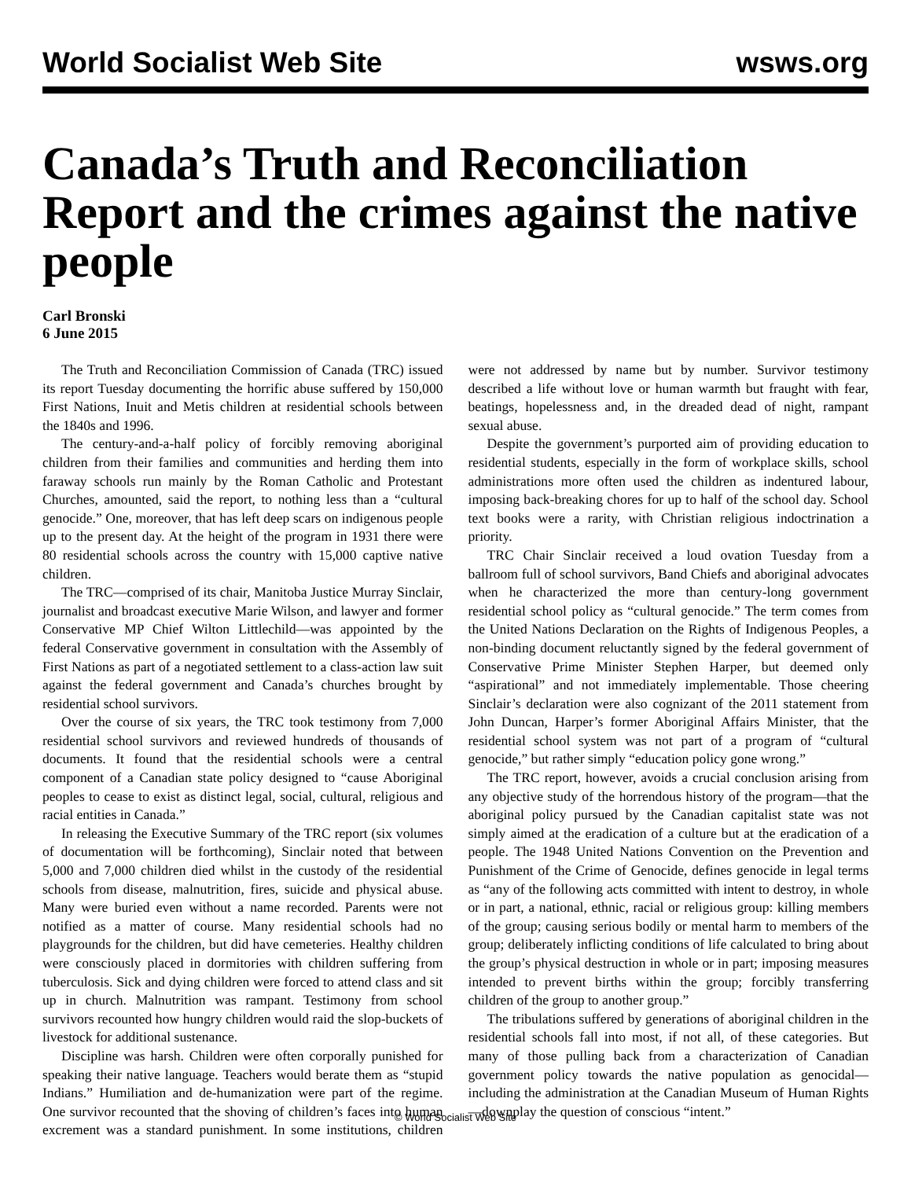World Socialist Web Site wsws.org
Canada’s Truth and Reconciliation Report and the crimes against the native people
Carl Bronski
6 June 2015
The Truth and Reconciliation Commission of Canada (TRC) issued its report Tuesday documenting the horrific abuse suffered by 150,000 First Nations, Inuit and Metis children at residential schools between the 1840s and 1996.
The century-and-a-half policy of forcibly removing aboriginal children from their families and communities and herding them into faraway schools run mainly by the Roman Catholic and Protestant Churches, amounted, said the report, to nothing less than a “cultural genocide.” One, moreover, that has left deep scars on indigenous people up to the present day. At the height of the program in 1931 there were 80 residential schools across the country with 15,000 captive native children.
The TRC—comprised of its chair, Manitoba Justice Murray Sinclair, journalist and broadcast executive Marie Wilson, and lawyer and former Conservative MP Chief Wilton Littlechild—was appointed by the federal Conservative government in consultation with the Assembly of First Nations as part of a negotiated settlement to a class-action law suit against the federal government and Canada’s churches brought by residential school survivors.
Over the course of six years, the TRC took testimony from 7,000 residential school survivors and reviewed hundreds of thousands of documents. It found that the residential schools were a central component of a Canadian state policy designed to “cause Aboriginal peoples to cease to exist as distinct legal, social, cultural, religious and racial entities in Canada.”
In releasing the Executive Summary of the TRC report (six volumes of documentation will be forthcoming), Sinclair noted that between 5,000 and 7,000 children died whilst in the custody of the residential schools from disease, malnutrition, fires, suicide and physical abuse. Many were buried even without a name recorded. Parents were not notified as a matter of course. Many residential schools had no playgrounds for the children, but did have cemeteries. Healthy children were consciously placed in dormitories with children suffering from tuberculosis. Sick and dying children were forced to attend class and sit up in church. Malnutrition was rampant. Testimony from school survivors recounted how hungry children would raid the slop-buckets of livestock for additional sustenance.
Discipline was harsh. Children were often corporally punished for speaking their native language. Teachers would berate them as “stupid Indians.” Humiliation and de-humanization were part of the regime. One survivor recounted that the shoving of children’s faces into human excrement was a standard punishment. In some institutions, children were not addressed by name but by number. Survivor testimony described a life without love or human warmth but fraught with fear, beatings, hopelessness and, in the dreaded dead of night, rampant sexual abuse.
Despite the government’s purported aim of providing education to residential students, especially in the form of workplace skills, school administrations more often used the children as indentured labour, imposing back-breaking chores for up to half of the school day. School text books were a rarity, with Christian religious indoctrination a priority.
TRC Chair Sinclair received a loud ovation Tuesday from a ballroom full of school survivors, Band Chiefs and aboriginal advocates when he characterized the more than century-long government residential school policy as “cultural genocide.” The term comes from the United Nations Declaration on the Rights of Indigenous Peoples, a non-binding document reluctantly signed by the federal government of Conservative Prime Minister Stephen Harper, but deemed only “aspirational” and not immediately implementable. Those cheering Sinclair’s declaration were also cognizant of the 2011 statement from John Duncan, Harper’s former Aboriginal Affairs Minister, that the residential school system was not part of a program of “cultural genocide,” but rather simply “education policy gone wrong.”
The TRC report, however, avoids a crucial conclusion arising from any objective study of the horrendous history of the program—that the aboriginal policy pursued by the Canadian capitalist state was not simply aimed at the eradication of a culture but at the eradication of a people. The 1948 United Nations Convention on the Prevention and Punishment of the Crime of Genocide, defines genocide in legal terms as “any of the following acts committed with intent to destroy, in whole or in part, a national, ethnic, racial or religious group: killing members of the group; causing serious bodily or mental harm to members of the group; deliberately inflicting conditions of life calculated to bring about the group’s physical destruction in whole or in part; imposing measures intended to prevent births within the group; forcibly transferring children of the group to another group.”
The tribulations suffered by generations of aboriginal children in the residential schools fall into most, if not all, of these categories. But many of those pulling back from a characterization of Canadian government policy towards the native population as genocidal—including the administration at the Canadian Museum of Human Rights—downplay the question of conscious “intent.”
© World Socialist Web Site